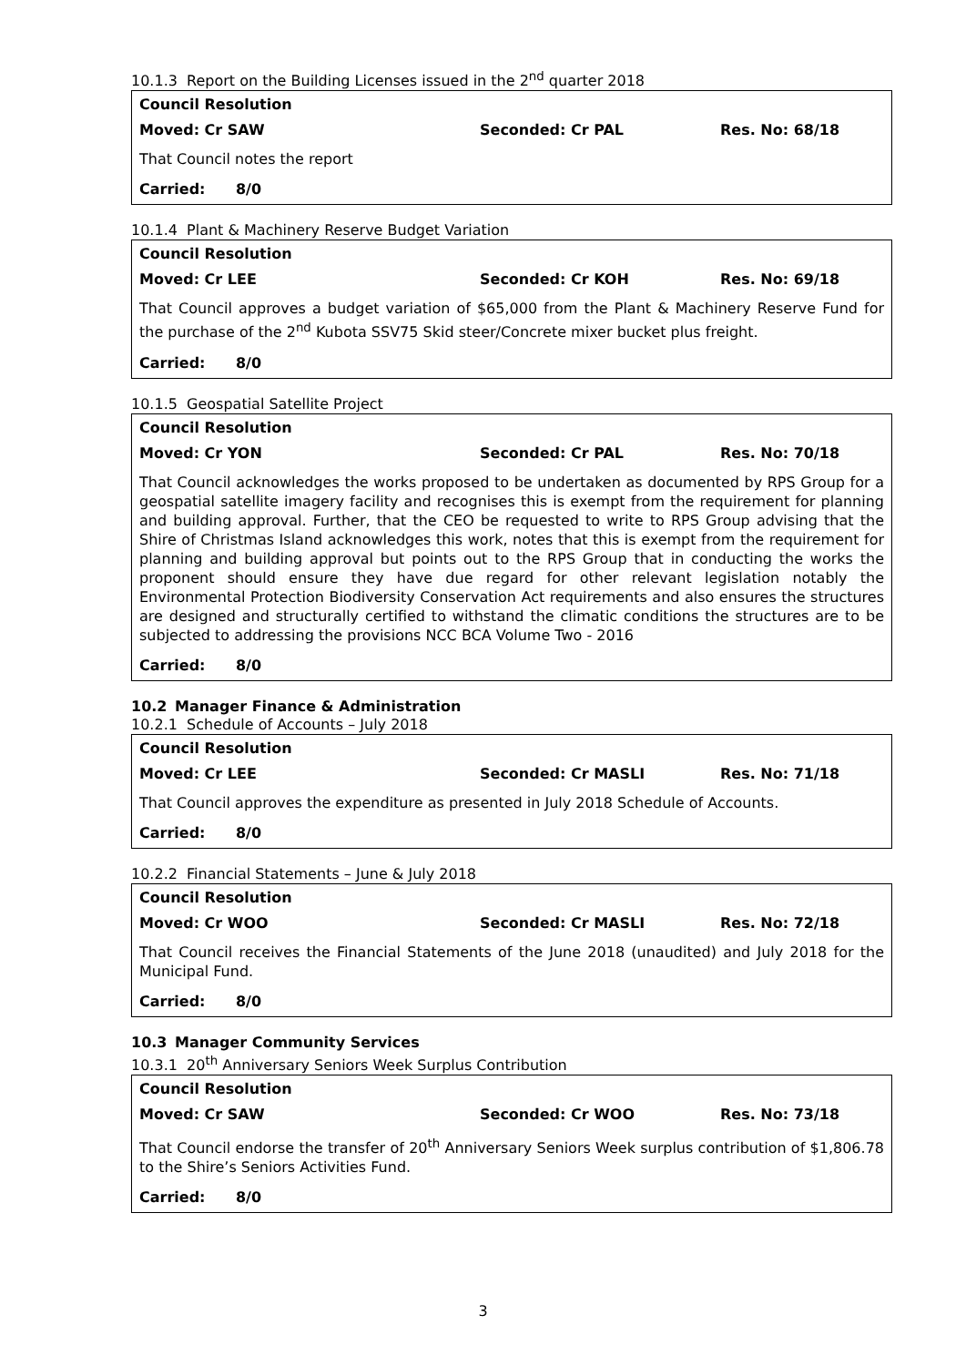10.1.3 Report on the Building Licenses issued in the 2<sup>nd</sup> quarter 2018
Council Resolution
Moved: Cr SAW Seconded: Cr PAL Res. No: 68/18
That Council notes the report
Carried: 8/0
10.1.4 Plant & Machinery Reserve Budget Variation
Council Resolution
Moved: Cr LEE Seconded: Cr KOH Res. No: 69/18
That Council approves a budget variation of $65,000 from the Plant & Machinery Reserve Fund for the purchase of the 2<sup>nd</sup> Kubota SSV75 Skid steer/Concrete mixer bucket plus freight.
Carried: 8/0
10.1.5 Geospatial Satellite Project
Council Resolution
Moved: Cr YON Seconded: Cr PAL Res. No: 70/18
That Council acknowledges the works proposed to be undertaken as documented by RPS Group for a geospatial satellite imagery facility and recognises this is exempt from the requirement for planning and building approval. Further, that the CEO be requested to write to RPS Group advising that the Shire of Christmas Island acknowledges this work, notes that this is exempt from the requirement for planning and building approval but points out to the RPS Group that in conducting the works the proponent should ensure they have due regard for other relevant legislation notably the Environmental Protection Biodiversity Conservation Act requirements and also ensures the structures are designed and structurally certified to withstand the climatic conditions the structures are to be subjected to addressing the provisions NCC BCA Volume Two - 2016
Carried: 8/0
10.2 Manager Finance & Administration
10.2.1 Schedule of Accounts – July 2018
Council Resolution
Moved: Cr LEE Seconded: Cr MASLI Res. No: 71/18
That Council approves the expenditure as presented in July 2018 Schedule of Accounts.
Carried: 8/0
10.2.2 Financial Statements – June & July 2018
Council Resolution
Moved: Cr WOO Seconded: Cr MASLI Res. No: 72/18
That Council receives the Financial Statements of the June 2018 (unaudited) and July 2018 for the Municipal Fund.
Carried: 8/0
10.3 Manager Community Services
10.3.1 20<sup>th</sup> Anniversary Seniors Week Surplus Contribution
Council Resolution
Moved: Cr SAW Seconded: Cr WOO Res. No: 73/18
That Council endorse the transfer of 20<sup>th</sup> Anniversary Seniors Week surplus contribution of $1,806.78 to the Shire’s Seniors Activities Fund.
Carried: 8/0
3